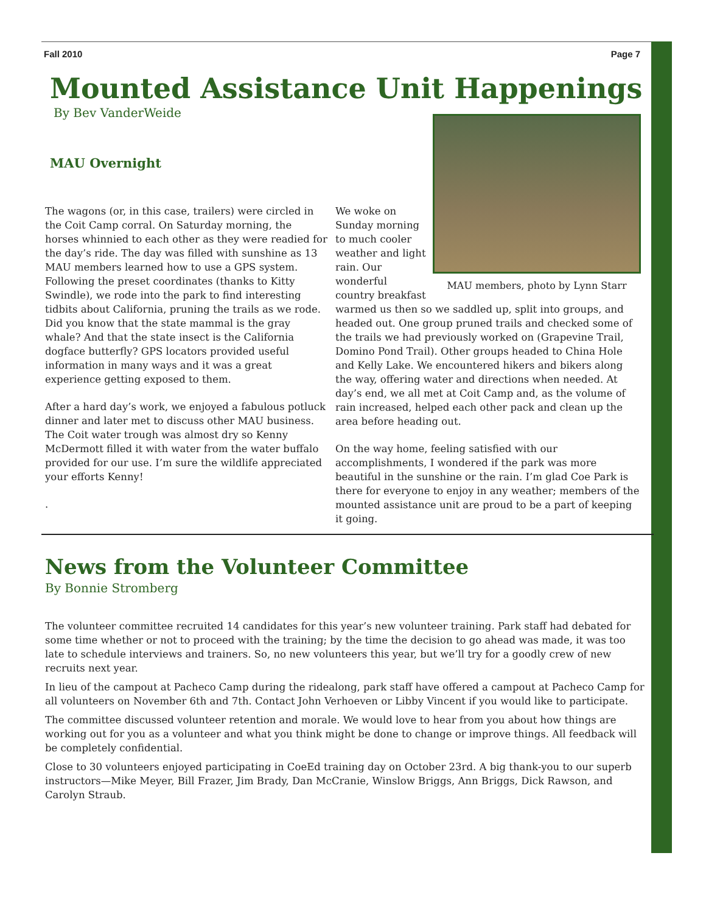Fall 2010 Page 7
Mounted Assistance Unit Happenings
By Bev VanderWeide
MAU Overnight
The wagons (or, in this case, trailers) were circled in the Coit Camp corral. On Saturday morning, the horses whinnied to each other as they were readied for the day’s ride. The day was filled with sunshine as 13 MAU members learned how to use a GPS system. Following the preset coordinates (thanks to Kitty Swindle), we rode into the park to find interesting tidbits about California, pruning the trails as we rode. Did you know that the state mammal is the gray whale? And that the state insect is the California dogface butterfly? GPS locators provided useful information in many ways and it was a great experience getting exposed to them.
After a hard day’s work, we enjoyed a fabulous potluck dinner and later met to discuss other MAU business. The Coit water trough was almost dry so Kenny McDermott filled it with water from the water buffalo provided for our use. I’m sure the wildlife appreciated your efforts Kenny!
.
MAU members, photo by Lynn Starr
We woke on Sunday morning to much cooler weather and light rain. Our wonderful country breakfast warmed us then so we saddled up, split into groups, and headed out. One group pruned trails and checked some of the trails we had previously worked on (Grapevine Trail, Domino Pond Trail). Other groups headed to China Hole and Kelly Lake. We encountered hikers and bikers along the way, offering water and directions when needed. At day’s end, we all met at Coit Camp and, as the volume of rain increased, helped each other pack and clean up the area before heading out.
On the way home, feeling satisfied with our accomplishments, I wondered if the park was more beautiful in the sunshine or the rain. I’m glad Coe Park is there for everyone to enjoy in any weather; members of the mounted assistance unit are proud to be a part of keeping it going.
News from the Volunteer Committee
By Bonnie Stromberg
The volunteer committee recruited 14 candidates for this year’s new volunteer training. Park staff had debated for some time whether or not to proceed with the training; by the time the decision to go ahead was made, it was too late to schedule interviews and trainers. So, no new volunteers this year, but we’ll try for a goodly crew of new recruits next year.
In lieu of the campout at Pacheco Camp during the ridealong, park staff have offered a campout at Pacheco Camp for all volunteers on November 6th and 7th. Contact John Verhoeven or Libby Vincent if you would like to participate.
The committee discussed volunteer retention and morale. We would love to hear from you about how things are working out for you as a volunteer and what you think might be done to change or improve things. All feedback will be completely confidential.
Close to 30 volunteers enjoyed participating in CoeEd training day on October 23rd. A big thank-you to our superb instructors—Mike Meyer, Bill Frazer, Jim Brady, Dan McCranie, Winslow Briggs, Ann Briggs, Dick Rawson, and Carolyn Straub.